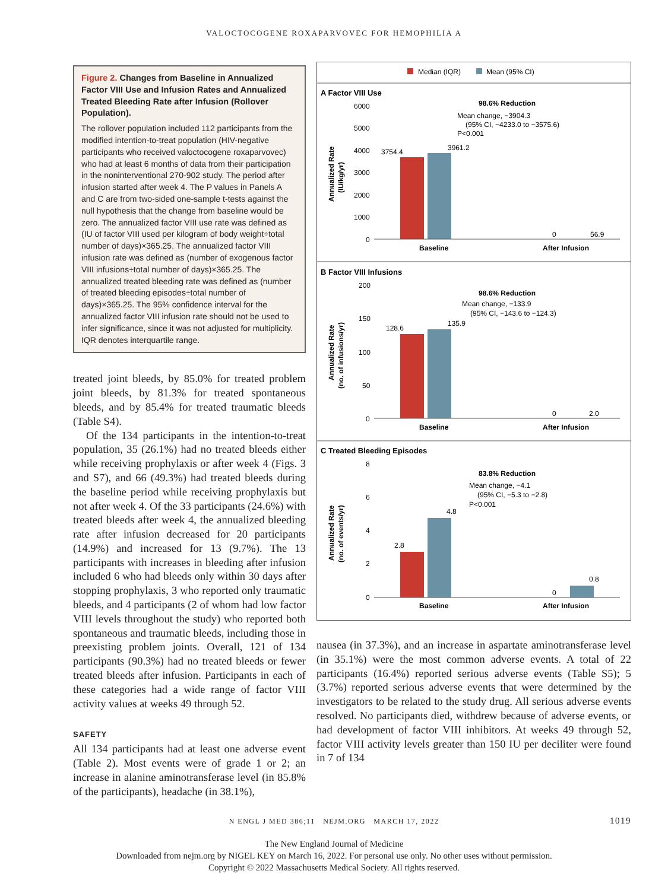VALOCTOCOGENE ROXAPARVOVEC FOR HEMOPHILIA A
Figure 2. Changes from Baseline in Annualized Factor VIII Use and Infusion Rates and Annualized Treated Bleeding Rate after Infusion (Rollover Population).
The rollover population included 112 participants from the modified intention-to-treat population (HIV-negative participants who received valoctocogene roxaparvovec) who had at least 6 months of data from their participation in the noninterventional 270-902 study. The period after infusion started after week 4. The P values in Panels A and C are from two-sided one-sample t-tests against the null hypothesis that the change from baseline would be zero. The annualized factor VIII use rate was defined as (IU of factor VIII used per kilogram of body weight÷total number of days)×365.25. The annualized factor VIII infusion rate was defined as (number of exogenous factor VIII infusions÷total number of days)×365.25. The annualized treated bleeding rate was defined as (number of treated bleeding episodes÷total number of days)×365.25. The 95% confidence interval for the annualized factor VIII infusion rate should not be used to infer significance, since it was not adjusted for multiplicity. IQR denotes interquartile range.
treated joint bleeds, by 85.0% for treated problem joint bleeds, by 81.3% for treated spontaneous bleeds, and by 85.4% for treated traumatic bleeds (Table S4).
Of the 134 participants in the intention-to-treat population, 35 (26.1%) had no treated bleeds either while receiving prophylaxis or after week 4 (Figs. 3 and S7), and 66 (49.3%) had treated bleeds during the baseline period while receiving prophylaxis but not after week 4. Of the 33 participants (24.6%) with treated bleeds after week 4, the annualized bleeding rate after infusion decreased for 20 participants (14.9%) and increased for 13 (9.7%). The 13 participants with increases in bleeding after infusion included 6 who had bleeds only within 30 days after stopping prophylaxis, 3 who reported only traumatic bleeds, and 4 participants (2 of whom had low factor VIII levels throughout the study) who reported both spontaneous and traumatic bleeds, including those in preexisting problem joints. Overall, 121 of 134 participants (90.3%) had no treated bleeds or fewer treated bleeds after infusion. Participants in each of these categories had a wide range of factor VIII activity values at weeks 49 through 52.
SAFETY
All 134 participants had at least one adverse event (Table 2). Most events were of grade 1 or 2; an increase in alanine aminotransferase level (in 85.8% of the participants), headache (in 38.1%),
Median (IQR)
Mean (95% CI)
A Factor VIII Use
3754.4
3961.2
Baseline
After Infusion
0
56.9
98.6% Reduction
Mean change, −3904.3
(95% CI, −4233.0 to −3575.6)
P<0.001
6000
5000
4000
3000
2000
1000
0
Annualized Rate
(IU/kg/yr)
B Factor VIII Infusions
128.6
135.9
98.6% Reduction
Mean change, −133.9
(95% CI, −143.6 to −124.3)
200
150
100
50
0
0
2.0
Baseline
After Infusion
Annualized Rate
(no. of infusions/yr)
C Treated Bleeding Episodes
2.8
4.8
0.8
0
83.8% Reduction
Mean change, −4.1
(95% CI, −5.3 to −2.8)
P<0.001
8
6
4
2
0
Baseline
After Infusion
Annualized Rate
(no. of events/yr)
nausea (in 37.3%), and an increase in aspartate aminotransferase level (in 35.1%) were the most common adverse events. A total of 22 participants (16.4%) reported serious adverse events (Table S5); 5 (3.7%) reported serious adverse events that were determined by the investigators to be related to the study drug. All serious adverse events resolved. No participants died, withdrew because of adverse events, or had development of factor VIII inhibitors. At weeks 49 through 52, factor VIII activity levels greater than 150 IU per deciliter were found in 7 of 134
N ENGL J MED 386;11 NEJM.ORG MARCH 17, 2022 1019
The New England Journal of Medicine
Downloaded from nejm.org by NIGEL KEY on March 16, 2022. For personal use only. No other uses without permission.
Copyright © 2022 Massachusetts Medical Society. All rights reserved.